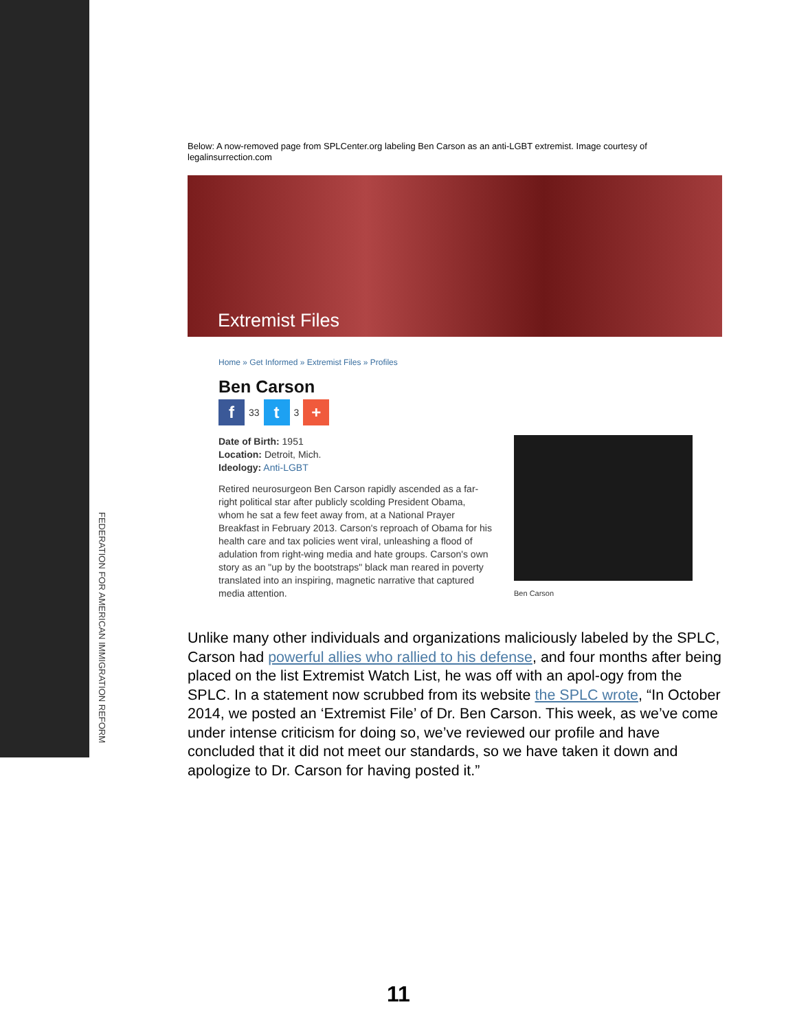FEDERATION FOR AMERICAN IMMIGRATION REFORM
Below: A now-removed page from SPLCenter.org labeling Ben Carson as an anti-LGBT extremist. Image courtesy of legalinsurrection.com
Extremist Files
Home » Get Informed » Extremist Files » Profiles
Ben Carson
f 33 t 3 +
Date of Birth: 1951
Location: Detroit, Mich.
Ideology: Anti-LGBT
Retired neurosurgeon Ben Carson rapidly ascended as a far-right political star after publicly scolding President Obama, whom he sat a few feet away from, at a National Prayer Breakfast in February 2013. Carson's reproach of Obama for his health care and tax policies went viral, unleashing a flood of adulation from right-wing media and hate groups. Carson's own story as an "up by the bootstraps" black man reared in poverty translated into an inspiring, magnetic narrative that captured media attention.
Ben Carson
Unlike many other individuals and organizations maliciously labeled by the SPLC, Carson had powerful allies who rallied to his defense, and four months after being placed on the list Extremist Watch List, he was off with an apol-ogy from the SPLC. In a statement now scrubbed from its website the SPLC wrote, “In October 2014, we posted an ‘Extremist File’ of Dr. Ben Carson. This week, as we’ve come under intense criticism for doing so, we’ve reviewed our profile and have concluded that it did not meet our standards, so we have taken it down and apologize to Dr. Carson for having posted it.”
11